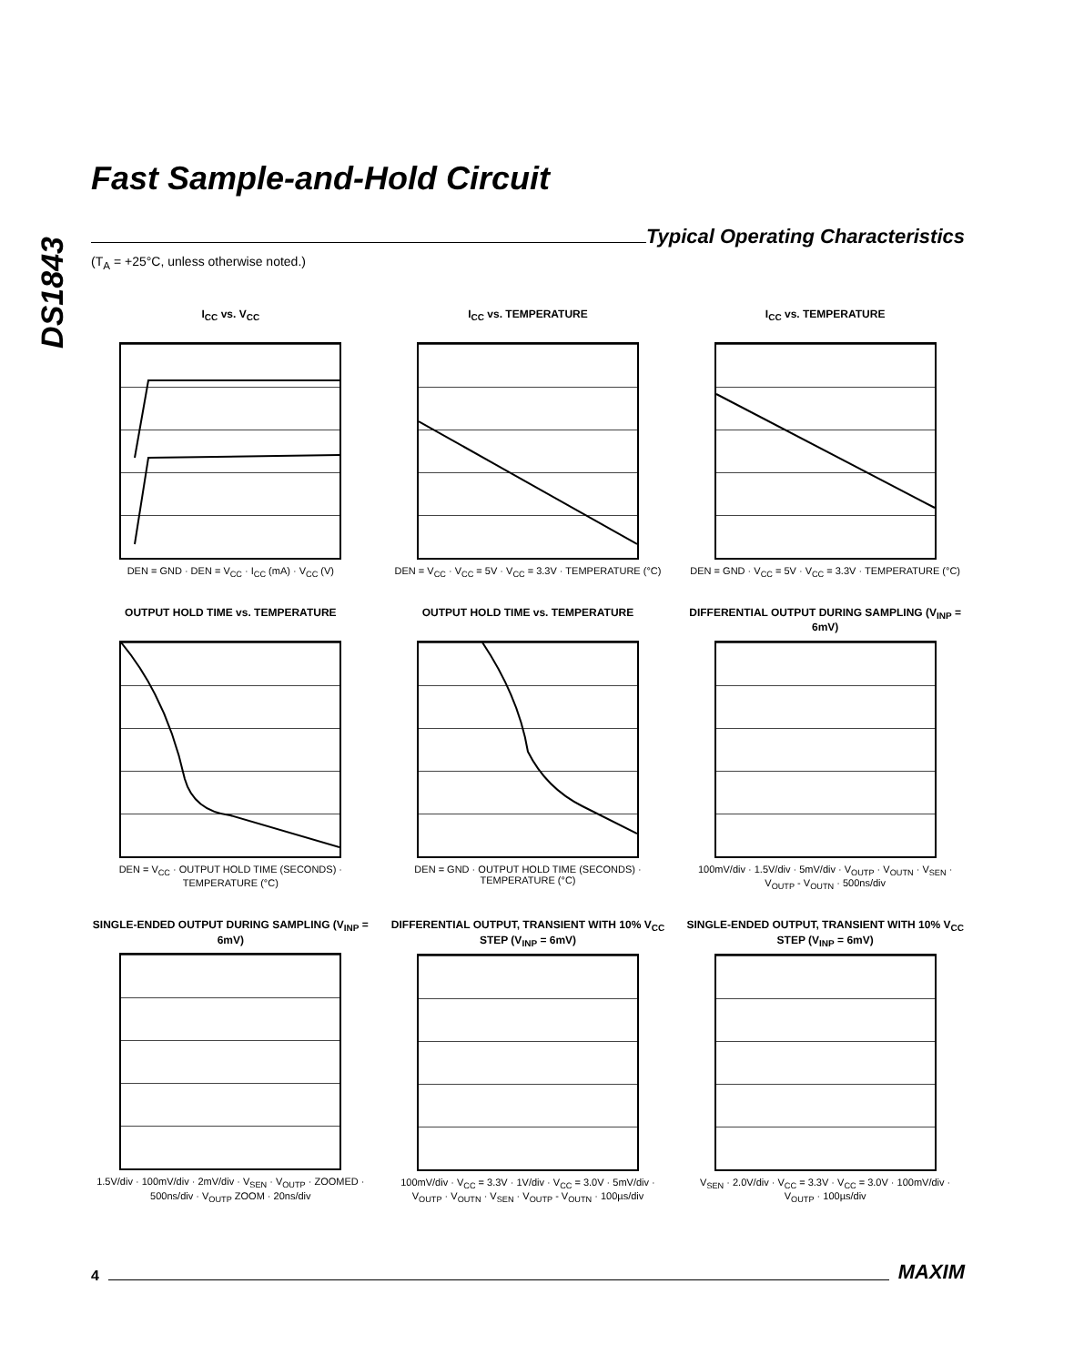DS1843
Fast Sample-and-Hold Circuit
Typical Operating Characteristics
(T<sub>A</sub> = +25°C, unless otherwise noted.)
I<sub>CC</sub> vs. V<sub>CC</sub>
DEN = GND · DEN = V<sub>CC</sub> · I<sub>CC</sub> (mA) · V<sub>CC</sub> (V)
I<sub>CC</sub> vs. TEMPERATURE
DEN = V<sub>CC</sub> · V<sub>CC</sub> = 5V · V<sub>CC</sub> = 3.3V · TEMPERATURE (°C)
I<sub>CC</sub> vs. TEMPERATURE
DEN = GND · V<sub>CC</sub> = 5V · V<sub>CC</sub> = 3.3V · TEMPERATURE (°C)
OUTPUT HOLD TIME vs. TEMPERATURE
DEN = V<sub>CC</sub> · OUTPUT HOLD TIME (SECONDS) · TEMPERATURE (°C)
OUTPUT HOLD TIME vs. TEMPERATURE
DEN = GND · OUTPUT HOLD TIME (SECONDS) · TEMPERATURE (°C)
DIFFERENTIAL OUTPUT DURING SAMPLING (V<sub>INP</sub> = 6mV)
100mV/div · 1.5V/div · 5mV/div · V<sub>OUTP</sub> · V<sub>OUTN</sub> · V<sub>SEN</sub> · V<sub>OUTP</sub> - V<sub>OUTN</sub> · 500ns/div
SINGLE-ENDED OUTPUT DURING SAMPLING (V<sub>INP</sub> = 6mV)
1.5V/div · 100mV/div · 2mV/div · V<sub>SEN</sub> · V<sub>OUTP</sub> · ZOOMED · 500ns/div · V<sub>OUTP</sub> ZOOM · 20ns/div
DIFFERENTIAL OUTPUT, TRANSIENT WITH 10% V<sub>CC</sub> STEP (V<sub>INP</sub> = 6mV)
100mV/div · V<sub>CC</sub> = 3.3V · 1V/div · V<sub>CC</sub> = 3.0V · 5mV/div · V<sub>OUTP</sub> · V<sub>OUTN</sub> · V<sub>SEN</sub> · V<sub>OUTP</sub> - V<sub>OUTN</sub> · 100µs/div
SINGLE-ENDED OUTPUT, TRANSIENT WITH 10% V<sub>CC</sub> STEP (V<sub>INP</sub> = 6mV)
V<sub>SEN</sub> · 2.0V/div · V<sub>CC</sub> = 3.3V · V<sub>CC</sub> = 3.0V · 100mV/div · V<sub>OUTP</sub> · 100µs/div
4 MAXIM